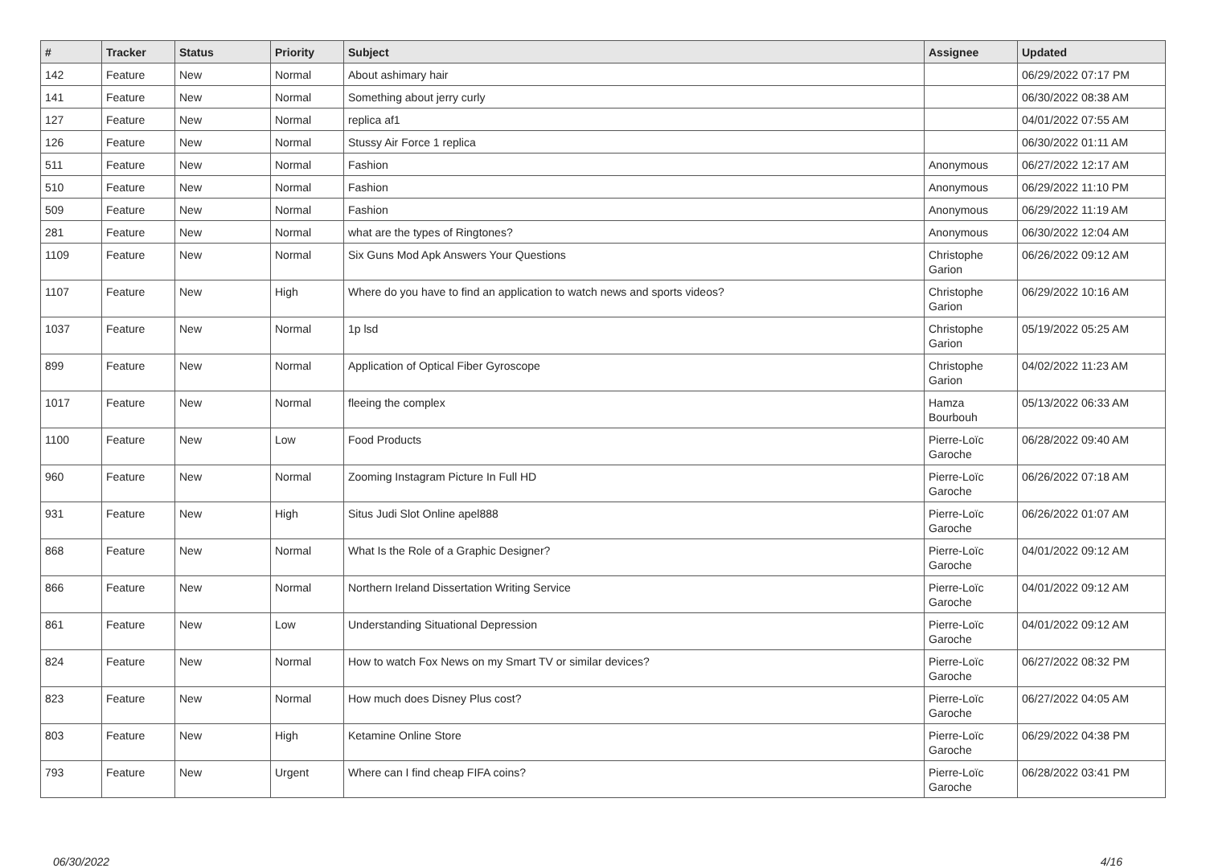| # | Tracker | Status | Priority | Subject | Assignee | Updated |
| --- | --- | --- | --- | --- | --- | --- |
| 142 | Feature | New | Normal | About ashimary hair | | 06/29/2022 07:17 PM |
| 141 | Feature | New | Normal | Something about jerry curly | | 06/30/2022 08:38 AM |
| 127 | Feature | New | Normal | replica af1 | | 04/01/2022 07:55 AM |
| 126 | Feature | New | Normal | Stussy Air Force 1 replica | | 06/30/2022 01:11 AM |
| 511 | Feature | New | Normal | Fashion | Anonymous | 06/27/2022 12:17 AM |
| 510 | Feature | New | Normal | Fashion | Anonymous | 06/29/2022 11:10 PM |
| 509 | Feature | New | Normal | Fashion | Anonymous | 06/29/2022 11:19 AM |
| 281 | Feature | New | Normal | what are the types of Ringtones? | Anonymous | 06/30/2022 12:04 AM |
| 1109 | Feature | New | Normal | Six Guns Mod Apk Answers Your Questions | Christophe Garion | 06/26/2022 09:12 AM |
| 1107 | Feature | New | High | Where do you have to find an application to watch news and sports videos? | Christophe Garion | 06/29/2022 10:16 AM |
| 1037 | Feature | New | Normal | 1p lsd | Christophe Garion | 05/19/2022 05:25 AM |
| 899 | Feature | New | Normal | Application of Optical Fiber Gyroscope | Christophe Garion | 04/02/2022 11:23 AM |
| 1017 | Feature | New | Normal | fleeing the complex | Hamza Bourbouh | 05/13/2022 06:33 AM |
| 1100 | Feature | New | Low | Food Products | Pierre-Loïc Garoche | 06/28/2022 09:40 AM |
| 960 | Feature | New | Normal | Zooming Instagram Picture In Full HD | Pierre-Loïc Garoche | 06/26/2022 07:18 AM |
| 931 | Feature | New | High | Situs Judi Slot Online apel888 | Pierre-Loïc Garoche | 06/26/2022 01:07 AM |
| 868 | Feature | New | Normal | What Is the Role of a Graphic Designer? | Pierre-Loïc Garoche | 04/01/2022 09:12 AM |
| 866 | Feature | New | Normal | Northern Ireland Dissertation Writing Service | Pierre-Loïc Garoche | 04/01/2022 09:12 AM |
| 861 | Feature | New | Low | Understanding Situational Depression | Pierre-Loïc Garoche | 04/01/2022 09:12 AM |
| 824 | Feature | New | Normal | How to watch Fox News on my Smart TV or similar devices? | Pierre-Loïc Garoche | 06/27/2022 08:32 PM |
| 823 | Feature | New | Normal | How much does Disney Plus cost? | Pierre-Loïc Garoche | 06/27/2022 04:05 AM |
| 803 | Feature | New | High | Ketamine Online Store | Pierre-Loïc Garoche | 06/29/2022 04:38 PM |
| 793 | Feature | New | Urgent | Where can I find cheap FIFA coins? | Pierre-Loïc Garoche | 06/28/2022 03:41 PM |
06/30/2022 4/16